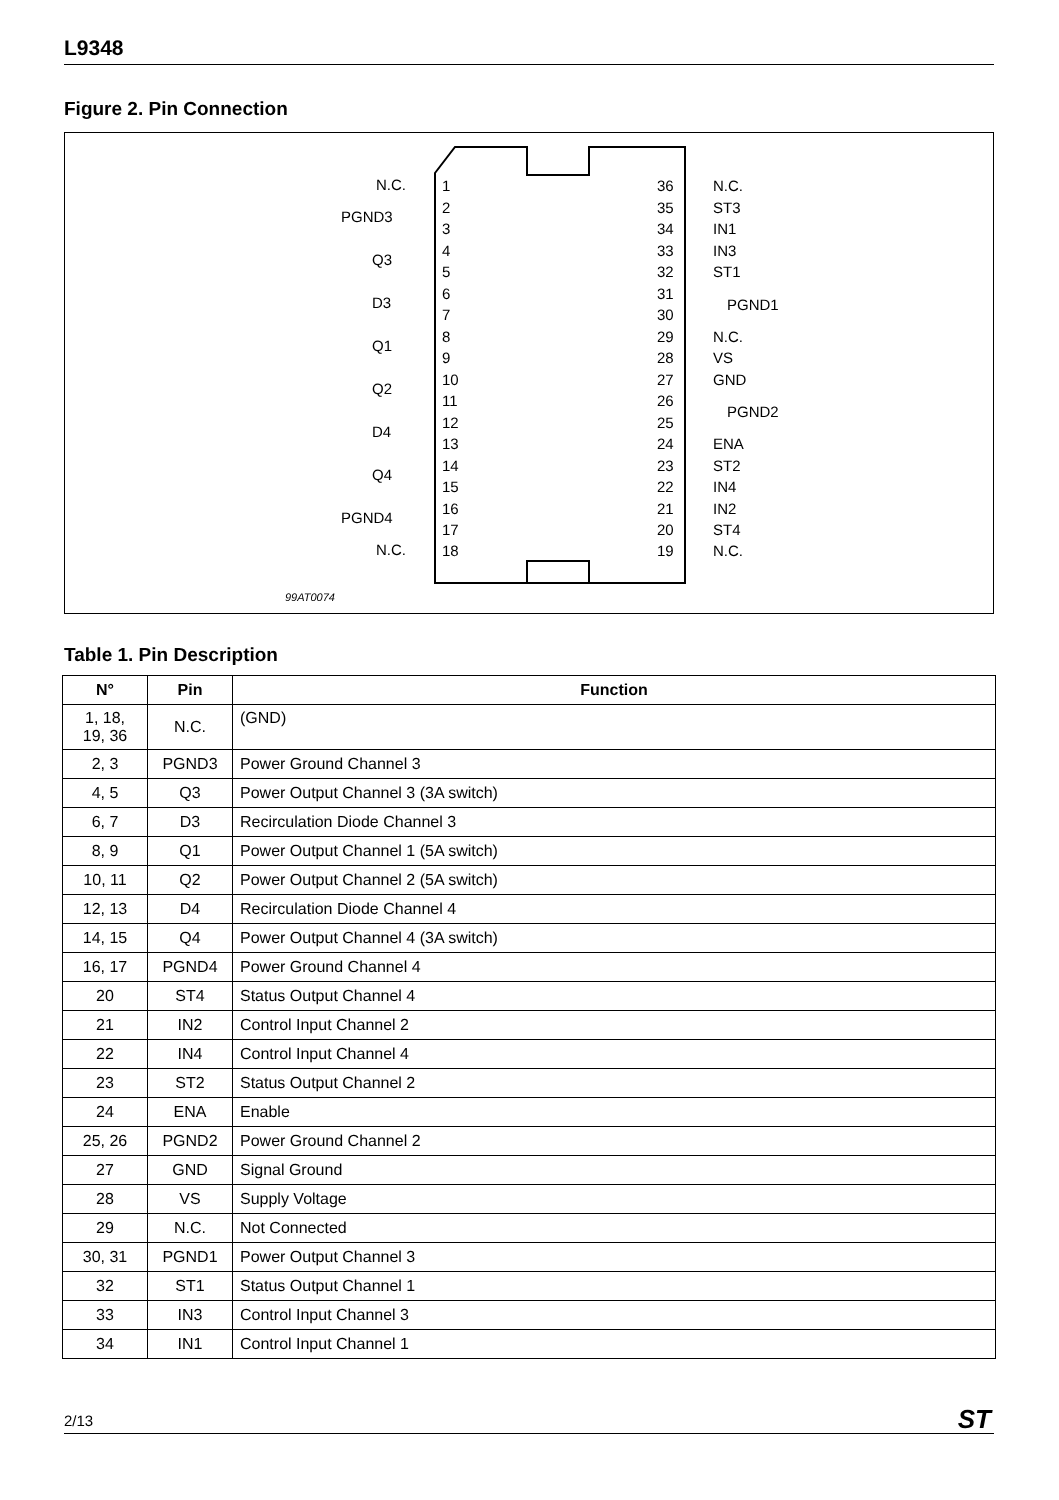L9348
Figure 2. Pin Connection
1
2
3
4
5
6
7
8
9
10
11
12
13
14
15
16
17
18
36
35
34
33
32
31
30
29
28
27
26
25
24
23
22
21
20
19
N.C.
PGND3
Q3
D3
Q1
Q2
D4
Q4
PGND4
N.C.
N.C.
ST3
IN1
IN3
ST1
PGND1
N.C.
VS
GND
PGND2
ENA
ST2
IN4
IN2
ST4
N.C.
99AT0074
Table 1. Pin Description
| N° | Pin | Function |
| --- | --- | --- |
| 1, 18, 19, 36 | N.C. | (GND) |
| 2, 3 | PGND3 | Power Ground Channel 3 |
| 4, 5 | Q3 | Power Output Channel 3 (3A switch) |
| 6, 7 | D3 | Recirculation Diode Channel 3 |
| 8, 9 | Q1 | Power Output Channel 1 (5A switch) |
| 10, 11 | Q2 | Power Output Channel 2 (5A switch) |
| 12, 13 | D4 | Recirculation Diode Channel 4 |
| 14, 15 | Q4 | Power Output Channel 4 (3A switch) |
| 16, 17 | PGND4 | Power Ground Channel 4 |
| 20 | ST4 | Status Output Channel 4 |
| 21 | IN2 | Control Input Channel 2 |
| 22 | IN4 | Control Input Channel 4 |
| 23 | ST2 | Status Output Channel 2 |
| 24 | ENA | Enable |
| 25, 26 | PGND2 | Power Ground Channel 2 |
| 27 | GND | Signal Ground |
| 28 | VS | Supply Voltage |
| 29 | N.C. | Not Connected |
| 30, 31 | PGND1 | Power Output Channel 3 |
| 32 | ST1 | Status Output Channel 1 |
| 33 | IN3 | Control Input Channel 3 |
| 34 | IN1 | Control Input Channel 1 |
2/13 ST